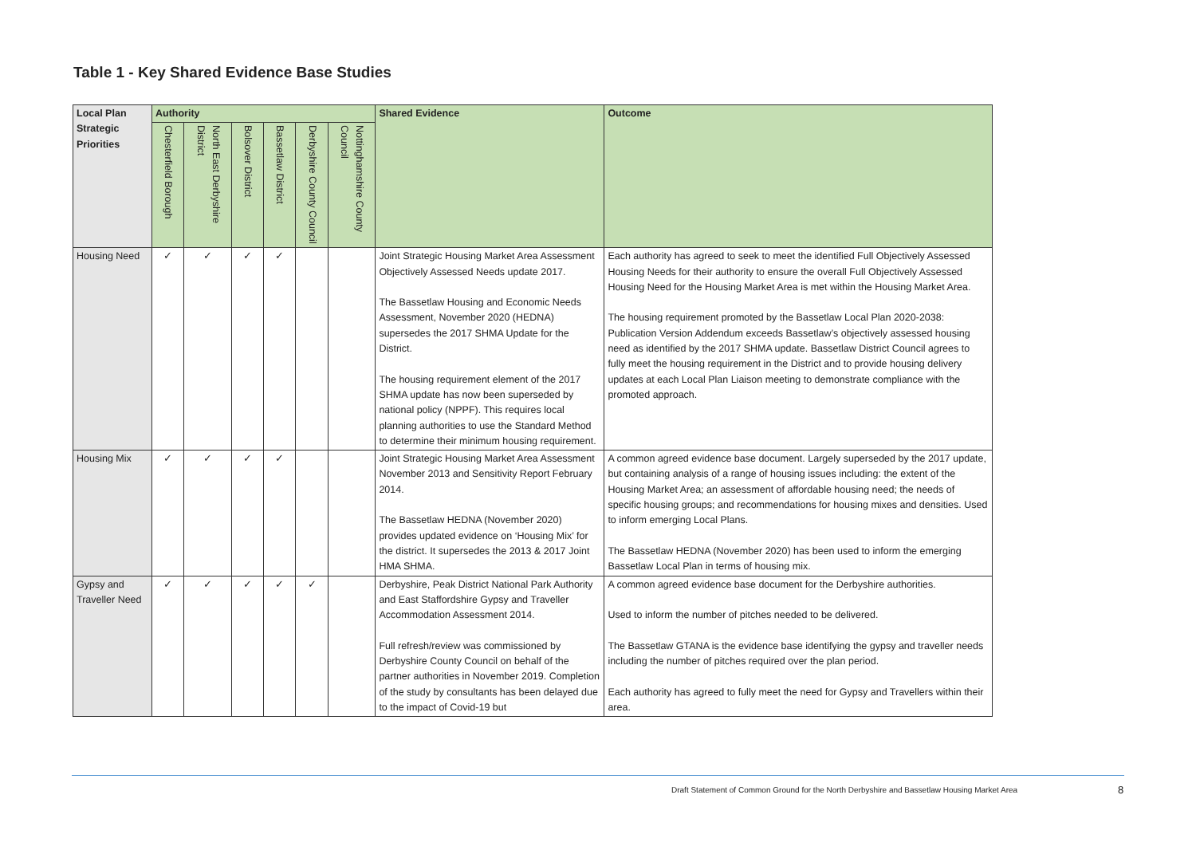Table 1 - Key Shared Evidence Base Studies
| Local Plan Strategic Priorities | Authority | | | | | | Shared Evidence | Outcome |
| --- | --- | --- | --- | --- | --- | --- | --- | --- |
| | Chesterfield Borough | North East Derbyshire District | Bolsover District | Bassetlaw District | Derbyshire County Council | Nottinghamshire County Council | | |
| Housing Need | ✓ | ✓ | ✓ | ✓ | | | Joint Strategic Housing Market Area Assessment Objectively Assessed Needs update 2017. The Bassetlaw Housing and Economic Needs Assessment, November 2020 (HEDNA) supersedes the 2017 SHMA Update for the District. The housing requirement element of the 2017 SHMA update has now been superseded by national policy (NPPF). This requires local planning authorities to use the Standard Method to determine their minimum housing requirement. | Each authority has agreed to seek to meet the identified Full Objectively Assessed Housing Needs for their authority to ensure the overall Full Objectively Assessed Housing Need for the Housing Market Area is met within the Housing Market Area. The housing requirement promoted by the Bassetlaw Local Plan 2020-2038: Publication Version Addendum exceeds Bassetlaw’s objectively assessed housing need as identified by the 2017 SHMA update. Bassetlaw District Council agrees to fully meet the housing requirement in the District and to provide housing delivery updates at each Local Plan Liaison meeting to demonstrate compliance with the promoted approach. |
| Housing Mix | ✓ | ✓ | ✓ | ✓ | | | Joint Strategic Housing Market Area Assessment November 2013 and Sensitivity Report February 2014. The Bassetlaw HEDNA (November 2020) provides updated evidence on ‘Housing Mix’ for the district. It supersedes the 2013 & 2017 Joint HMA SHMA. | A common agreed evidence base document. Largely superseded by the 2017 update, but containing analysis of a range of housing issues including: the extent of the Housing Market Area; an assessment of affordable housing need; the needs of specific housing groups; and recommendations for housing mixes and densities. Used to inform emerging Local Plans. The Bassetlaw HEDNA (November 2020) has been used to inform the emerging Bassetlaw Local Plan in terms of housing mix. |
| Gypsy and Traveller Need | ✓ | ✓ | ✓ | ✓ | ✓ | | Derbyshire, Peak District National Park Authority and East Staffordshire Gypsy and Traveller Accommodation Assessment 2014. Full refresh/review was commissioned by Derbyshire County Council on behalf of the partner authorities in November 2019. Completion of the study by consultants has been delayed due to the impact of Covid-19 but | A common agreed evidence base document for the Derbyshire authorities. Used to inform the number of pitches needed to be delivered. The Bassetlaw GTANA is the evidence base identifying the gypsy and traveller needs including the number of pitches required over the plan period. Each authority has agreed to fully meet the need for Gypsy and Travellers within their area. |
Draft Statement of Common Ground for the North Derbyshire and Bassetlaw Housing Market Area
8